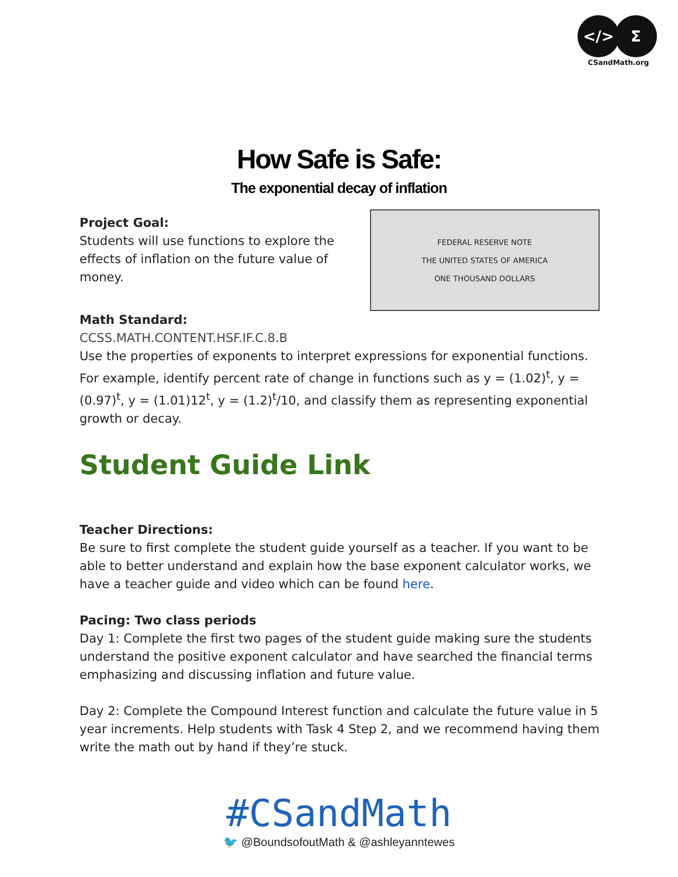</> Σ
CSandMath.org
How Safe is Safe:
The exponential decay of inflation
Project Goal:
Students will use functions to explore the
effects of inflation on the future value of money.
FEDERAL RESERVE NOTE
THE UNITED STATES OF AMERICA
ONE THOUSAND DOLLARS
Math Standard:
CCSS.MATH.CONTENT.HSF.IF.C.8.B
Use the properties of exponents to interpret expressions for exponential functions. For example, identify percent rate of change in functions such as y = (1.02)<sup>t</sup>, y = (0.97)<sup>t</sup>, y = (1.01)12<sup>t</sup>, y = (1.2)<sup>t</sup>/10, and classify them as representing exponential growth or decay.
Student Guide Link
Teacher Directions:
Be sure to first complete the student guide yourself as a teacher. If you want to be able to better understand and explain how the base exponent calculator works, we have a teacher guide and video which can be found here.
Pacing: Two class periods
Day 1: Complete the first two pages of the student guide making sure the students understand the positive exponent calculator and have searched the financial terms emphasizing and discussing inflation and future value.
Day 2: Complete the Compound Interest function and calculate the future value in 5 year increments. Help students with Task 4 Step 2, and we recommend having them write the math out by hand if they’re stuck.
#CSandMath
🐦 @BoundsofoutMath & @ashleyanntewes